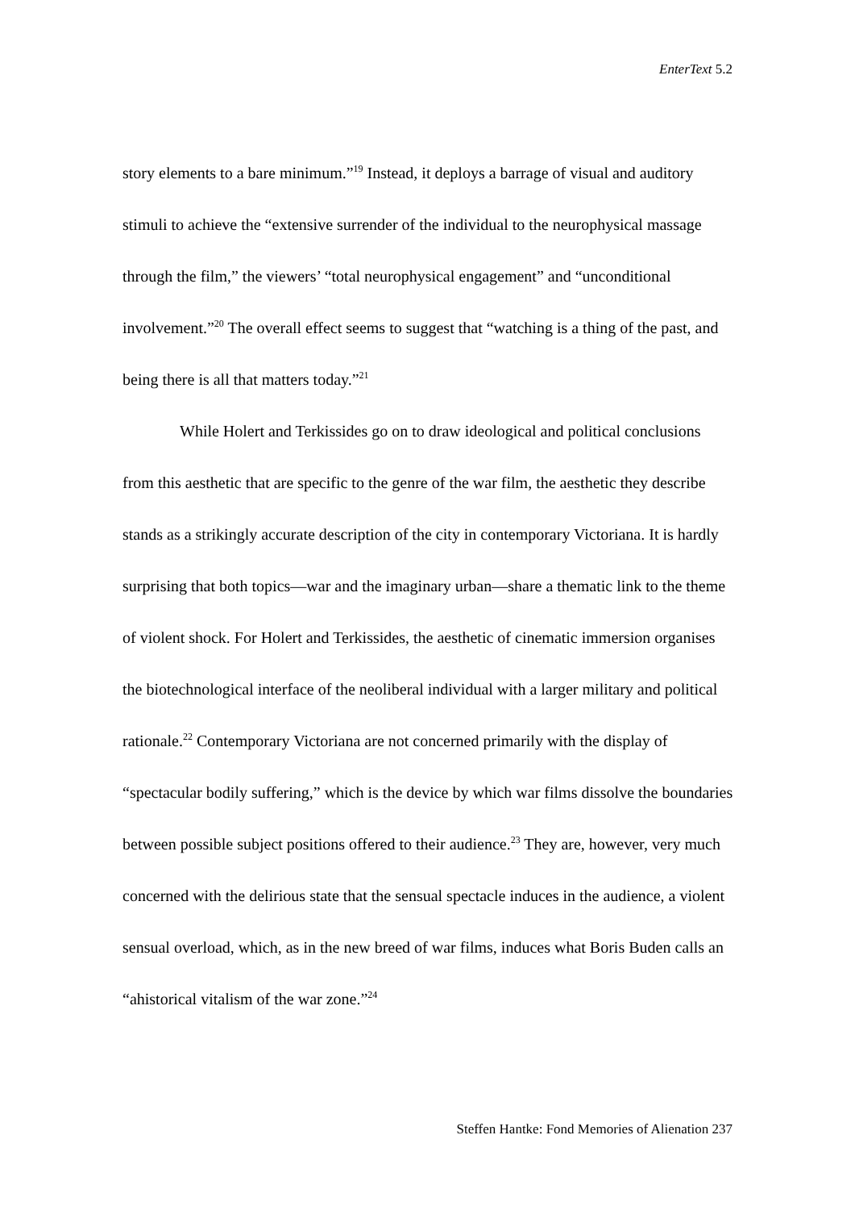EnterText 5.2
story elements to a bare minimum.”<sup>19</sup> Instead, it deploys a barrage of visual and auditory stimuli to achieve the “extensive surrender of the individual to the neurophysical massage through the film,” the viewers’ “total neurophysical engagement” and “unconditional involvement.”<sup>20</sup> The overall effect seems to suggest that “watching is a thing of the past, and being there is all that matters today.”<sup>21</sup>
While Holert and Terkissides go on to draw ideological and political conclusions from this aesthetic that are specific to the genre of the war film, the aesthetic they describe stands as a strikingly accurate description of the city in contemporary Victoriana. It is hardly surprising that both topics—war and the imaginary urban—share a thematic link to the theme of violent shock. For Holert and Terkissides, the aesthetic of cinematic immersion organises the biotechnological interface of the neoliberal individual with a larger military and political rationale.<sup>22</sup> Contemporary Victoriana are not concerned primarily with the display of “spectacular bodily suffering,” which is the device by which war films dissolve the boundaries between possible subject positions offered to their audience.<sup>23</sup> They are, however, very much concerned with the delirious state that the sensual spectacle induces in the audience, a violent sensual overload, which, as in the new breed of war films, induces what Boris Buden calls an “ahistorical vitalism of the war zone.”<sup>24</sup>
Steffen Hantke: Fond Memories of Alienation 237